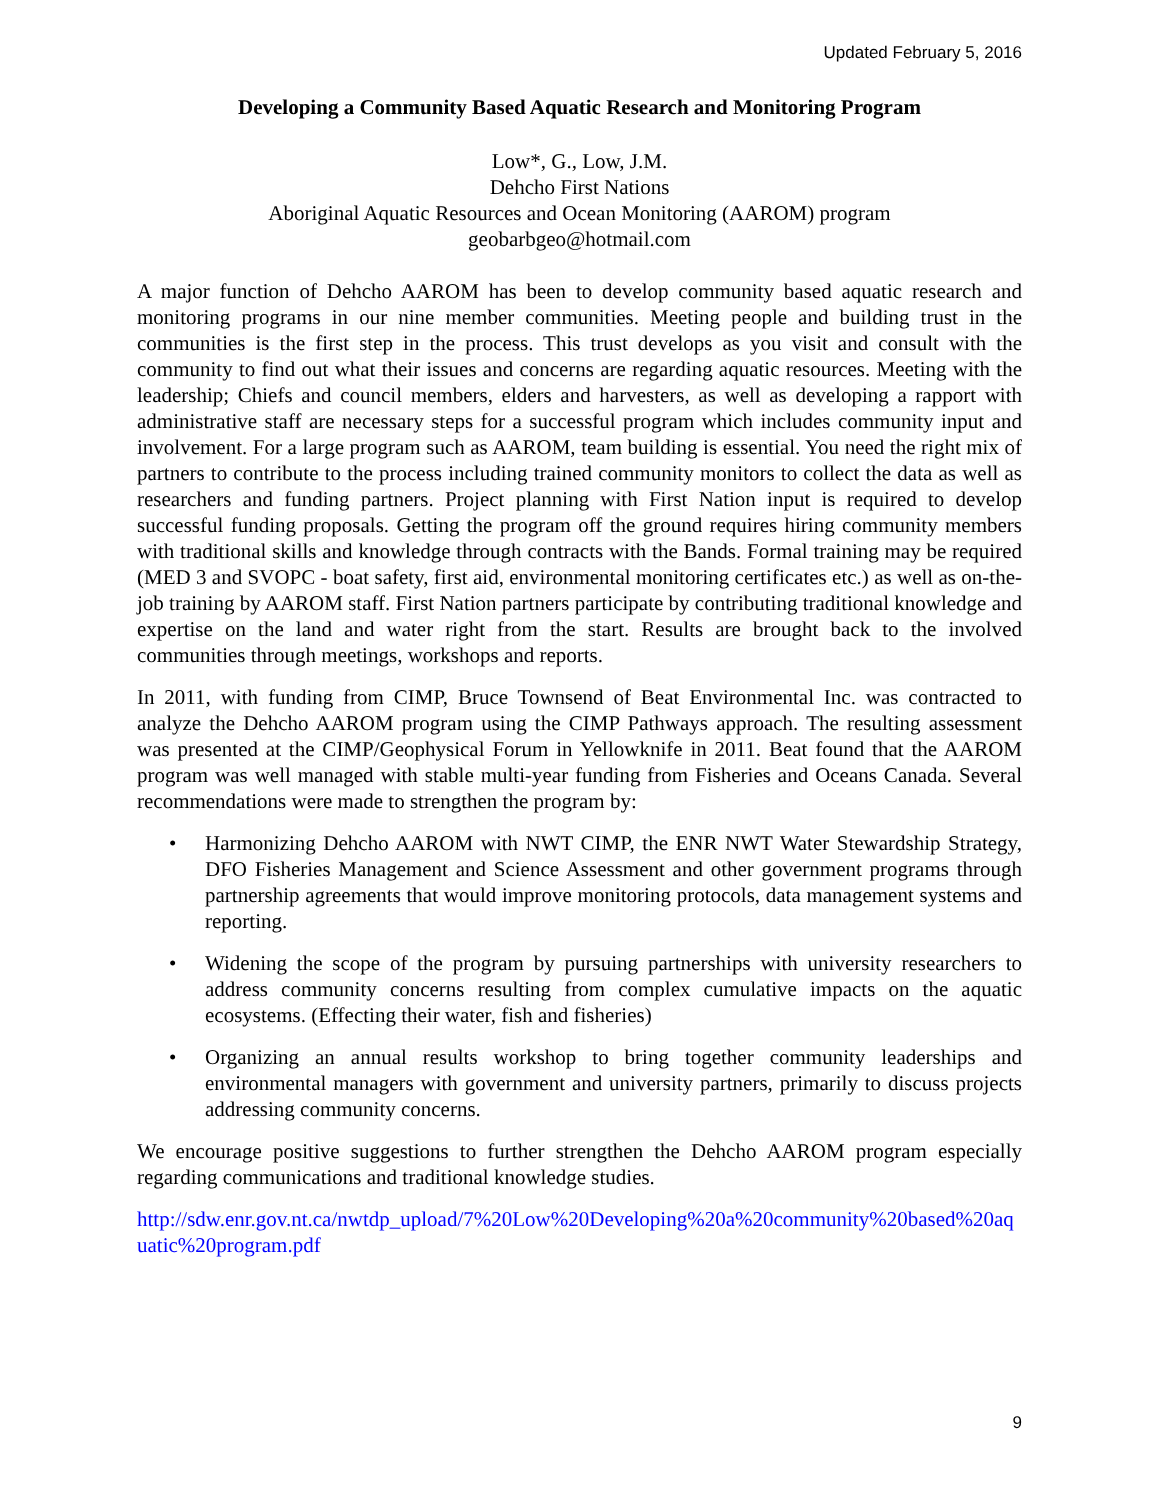Updated February 5, 2016
Developing a Community Based Aquatic Research and Monitoring Program
Low*, G., Low, J.M.
Dehcho First Nations
Aboriginal Aquatic Resources and Ocean Monitoring (AAROM) program
geobarbgeo@hotmail.com
A major function of Dehcho AAROM has been to develop community based aquatic research and monitoring programs in our nine member communities. Meeting people and building trust in the communities is the first step in the process. This trust develops as you visit and consult with the community to find out what their issues and concerns are regarding aquatic resources. Meeting with the leadership; Chiefs and council members, elders and harvesters, as well as developing a rapport with administrative staff are necessary steps for a successful program which includes community input and involvement. For a large program such as AAROM, team building is essential. You need the right mix of partners to contribute to the process including trained community monitors to collect the data as well as researchers and funding partners. Project planning with First Nation input is required to develop successful funding proposals. Getting the program off the ground requires hiring community members with traditional skills and knowledge through contracts with the Bands. Formal training may be required (MED 3 and SVOPC - boat safety, first aid, environmental monitoring certificates etc.) as well as on-the-job training by AAROM staff. First Nation partners participate by contributing traditional knowledge and expertise on the land and water right from the start. Results are brought back to the involved communities through meetings, workshops and reports.
In 2011, with funding from CIMP, Bruce Townsend of Beat Environmental Inc. was contracted to analyze the Dehcho AAROM program using the CIMP Pathways approach. The resulting assessment was presented at the CIMP/Geophysical Forum in Yellowknife in 2011. Beat found that the AAROM program was well managed with stable multi-year funding from Fisheries and Oceans Canada. Several recommendations were made to strengthen the program by:
• Harmonizing Dehcho AAROM with NWT CIMP, the ENR NWT Water Stewardship Strategy, DFO Fisheries Management and Science Assessment and other government programs through partnership agreements that would improve monitoring protocols, data management systems and reporting.
• Widening the scope of the program by pursuing partnerships with university researchers to address community concerns resulting from complex cumulative impacts on the aquatic ecosystems. (Effecting their water, fish and fisheries)
• Organizing an annual results workshop to bring together community leaderships and environmental managers with government and university partners, primarily to discuss projects addressing community concerns.
We encourage positive suggestions to further strengthen the Dehcho AAROM program especially regarding communications and traditional knowledge studies.
http://sdw.enr.gov.nt.ca/nwtdp_upload/7%20Low%20Developing%20a%20community%20based%20aquatic%20program.pdf
9